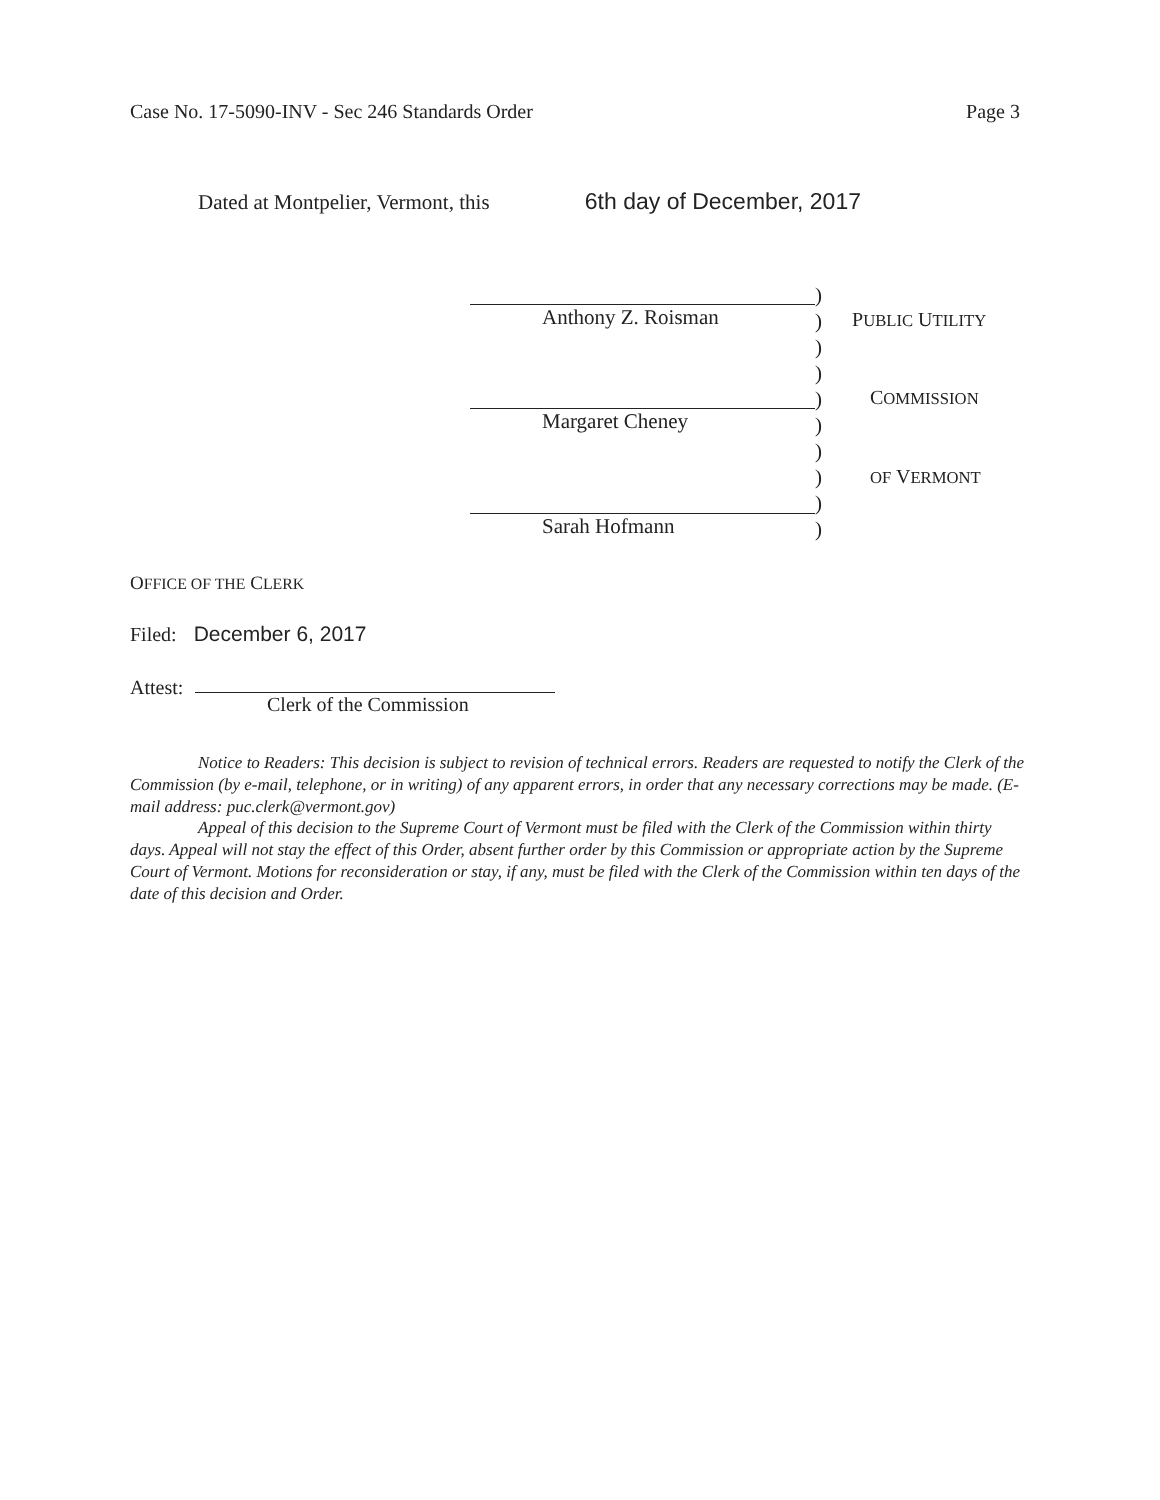Case No. 17-5090-INV - Sec 246 Standards Order
Page 3
Dated at Montpelier, Vermont, this 6th day of December, 2017
Anthony Z. Roisman
Margaret Cheney
Sarah Hofmann
)
)
)
)
)
)
)
)
)
)
PUBLIC UTILITY
COMMISSION
OF VERMONT
OFFICE OF THE CLERK
Filed: December 6, 2017
Attest:
Clerk of the Commission
Notice to Readers: This decision is subject to revision of technical errors. Readers are requested to notify the Clerk of the Commission (by e-mail, telephone, or in writing) of any apparent errors, in order that any necessary corrections may be made. (E-mail address: puc.clerk@vermont.gov)
Appeal of this decision to the Supreme Court of Vermont must be filed with the Clerk of the Commission within thirty days. Appeal will not stay the effect of this Order, absent further order by this Commission or appropriate action by the Supreme Court of Vermont. Motions for reconsideration or stay, if any, must be filed with the Clerk of the Commission within ten days of the date of this decision and Order.